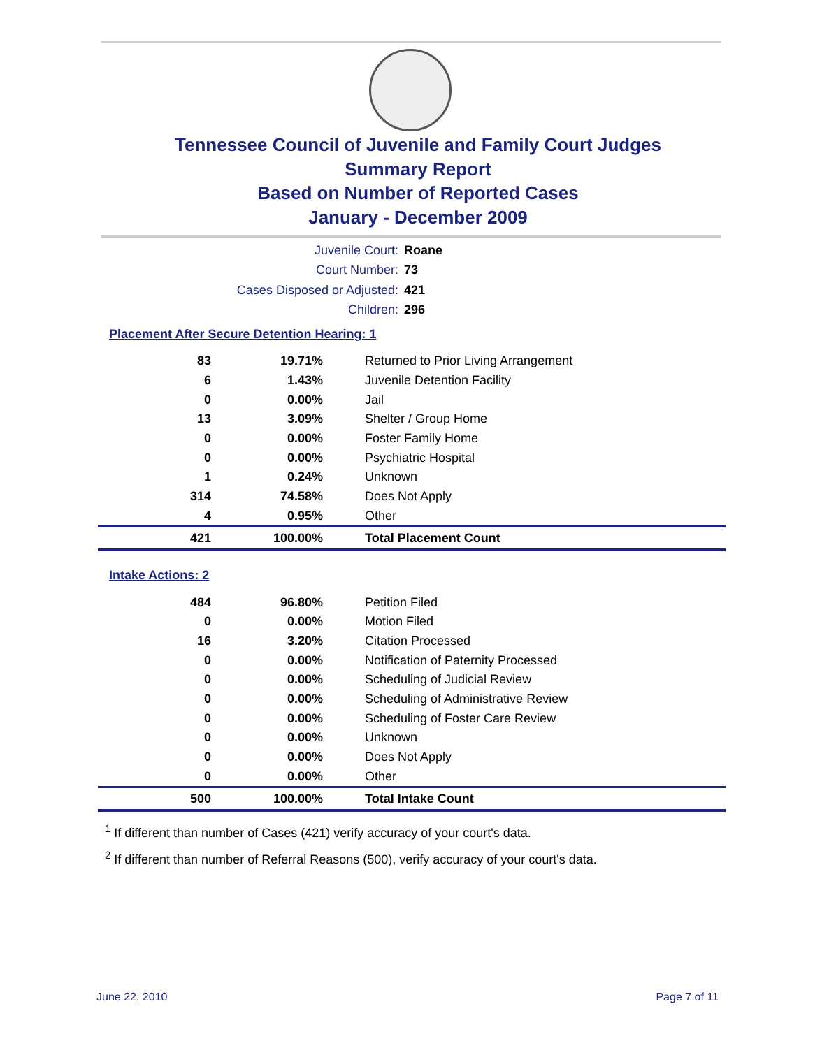Tennessee Council of Juvenile and Family Court Judges
Summary Report
Based on Number of Reported Cases
January - December 2009
Juvenile Court: Roane
Court Number: 73
Cases Disposed or Adjusted: 421
Children: 296
Placement After Secure Detention Hearing: 1
| 83 | 19.71% | Returned to Prior Living Arrangement |
| 6 | 1.43% | Juvenile Detention Facility |
| 0 | 0.00% | Jail |
| 13 | 3.09% | Shelter / Group Home |
| 0 | 0.00% | Foster Family Home |
| 0 | 0.00% | Psychiatric Hospital |
| 1 | 0.24% | Unknown |
| 314 | 74.58% | Does Not Apply |
| 4 | 0.95% | Other |
| 421 | 100.00% | Total Placement Count |
Intake Actions: 2
| 484 | 96.80% | Petition Filed |
| 0 | 0.00% | Motion Filed |
| 16 | 3.20% | Citation Processed |
| 0 | 0.00% | Notification of Paternity Processed |
| 0 | 0.00% | Scheduling of Judicial Review |
| 0 | 0.00% | Scheduling of Administrative Review |
| 0 | 0.00% | Scheduling of Foster Care Review |
| 0 | 0.00% | Unknown |
| 0 | 0.00% | Does Not Apply |
| 0 | 0.00% | Other |
| 500 | 100.00% | Total Intake Count |
<sup>1</sup> If different than number of Cases (421) verify accuracy of your court's data.
<sup>2</sup> If different than number of Referral Reasons (500), verify accuracy of your court's data.
June 22, 2010 Page 7 of 11